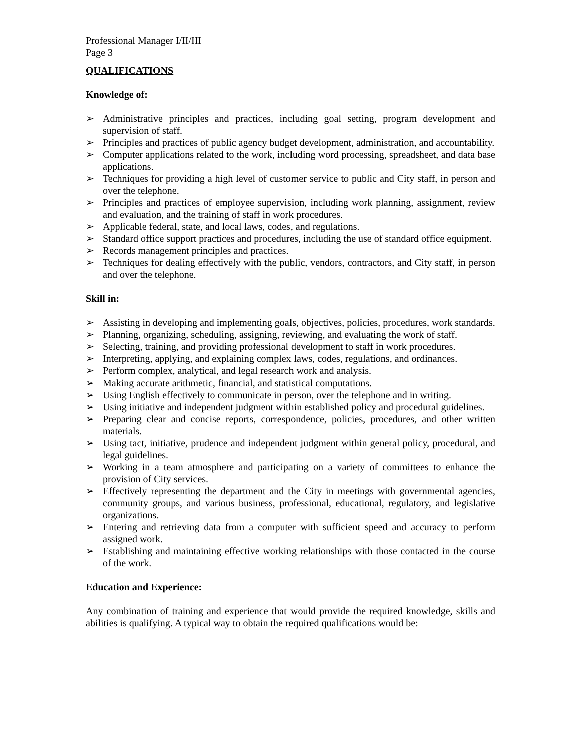Professional Manager I/II/III
Page 3
QUALIFICATIONS
Knowledge of:
➢ Administrative principles and practices, including goal setting, program development and supervision of staff.
➢ Principles and practices of public agency budget development, administration, and accountability.
➢ Computer applications related to the work, including word processing, spreadsheet, and data base applications.
➢ Techniques for providing a high level of customer service to public and City staff, in person and over the telephone.
➢ Principles and practices of employee supervision, including work planning, assignment, review and evaluation, and the training of staff in work procedures.
➢ Applicable federal, state, and local laws, codes, and regulations.
➢ Standard office support practices and procedures, including the use of standard office equipment.
➢ Records management principles and practices.
➢ Techniques for dealing effectively with the public, vendors, contractors, and City staff, in person and over the telephone.
Skill in:
➢ Assisting in developing and implementing goals, objectives, policies, procedures, work standards.
➢ Planning, organizing, scheduling, assigning, reviewing, and evaluating the work of staff.
➢ Selecting, training, and providing professional development to staff in work procedures.
➢ Interpreting, applying, and explaining complex laws, codes, regulations, and ordinances.
➢ Perform complex, analytical, and legal research work and analysis.
➢ Making accurate arithmetic, financial, and statistical computations.
➢ Using English effectively to communicate in person, over the telephone and in writing.
➢ Using initiative and independent judgment within established policy and procedural guidelines.
➢ Preparing clear and concise reports, correspondence, policies, procedures, and other written materials.
➢ Using tact, initiative, prudence and independent judgment within general policy, procedural, and legal guidelines.
➢ Working in a team atmosphere and participating on a variety of committees to enhance the provision of City services.
➢ Effectively representing the department and the City in meetings with governmental agencies, community groups, and various business, professional, educational, regulatory, and legislative organizations.
➢ Entering and retrieving data from a computer with sufficient speed and accuracy to perform assigned work.
➢ Establishing and maintaining effective working relationships with those contacted in the course of the work.
Education and Experience:
Any combination of training and experience that would provide the required knowledge, skills and abilities is qualifying. A typical way to obtain the required qualifications would be: